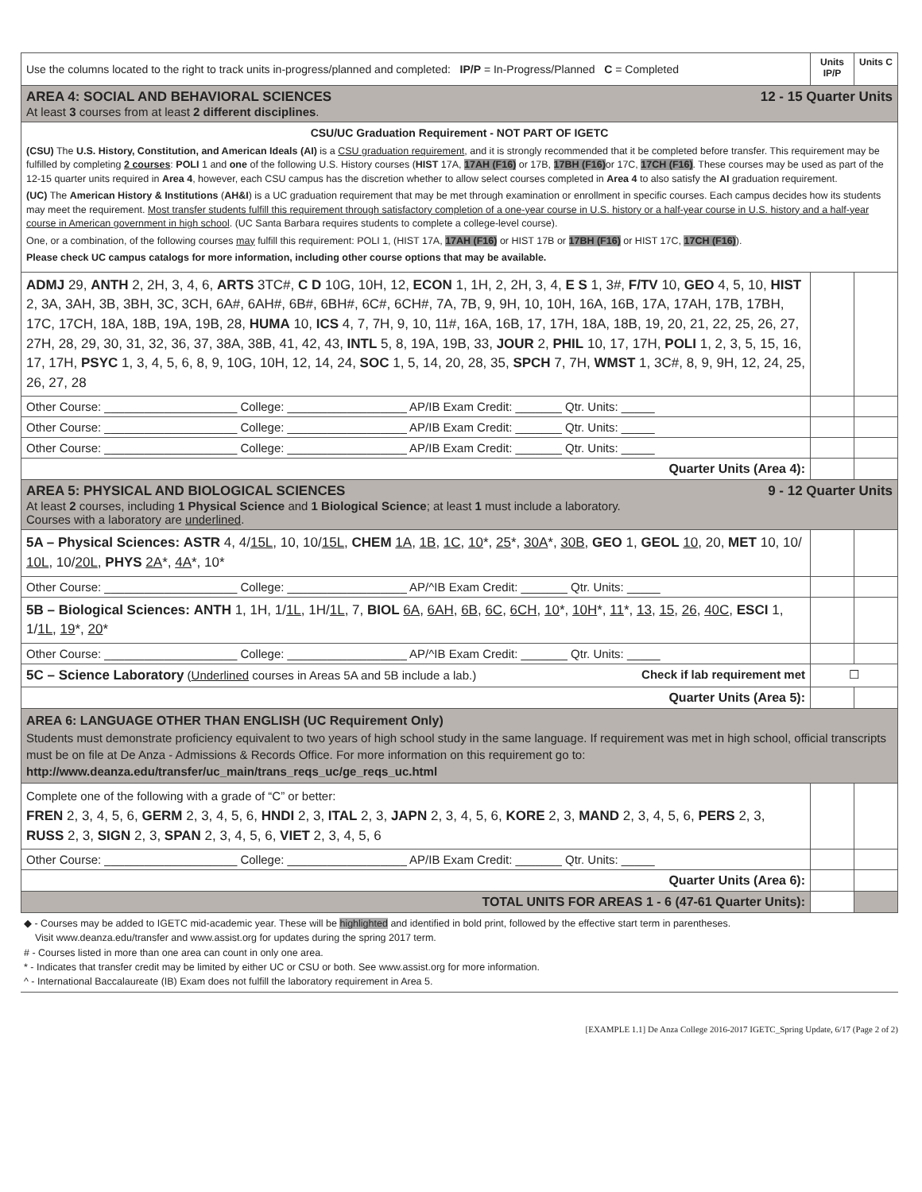| Use the columns located to the right to track units in-progress/planned and completed: IP/P = In-Progress/Planned C = Completed | Units IP/P | Units C |
| AREA 4: SOCIAL AND BEHAVIORAL SCIENCES 12 - 15 Quarter Units At least 3 courses from at least 2 different disciplines . | | |
| CSU/UC Graduation Requirement - NOT PART OF IGETC (CSU) The U.S. History, Constitution, and American Ideals (AI) is a CSU graduation requirement , and it is strongly recommended that it be completed before transfer. This requirement may be fulfilled by completing 2 courses : POLI 1 and one of the following U.S. History courses ( HIST 17A, 17AH (F16) or 17B, 17BH (F16) or 17C, 17CH (F16) . These courses may be used as part of the 12-15 quarter units required in Area 4 , however, each CSU campus has the discretion whether to allow select courses completed in Area 4 to also satisfy the AI graduation requirement. (UC) The American History & Institutions ( AH&I ) is a UC graduation requirement that may be met through examination or enrollment in specific courses. Each campus decides how its students may meet the requirement. Most transfer students fulfill this requirement through satisfactory completion of a one-year course in U.S. history or a half-year course in U.S. history and a half-year course in American government in high school . (UC Santa Barbara requires students to complete a college-level course). One, or a combination, of the following courses may fulfill this requirement: POLI 1, (HIST 17A, 17AH (F16) or HIST 17B or 17BH (F16) or HIST 17C, 17CH (F16) ). Please check UC campus catalogs for more information, including other course options that may be available. | | |
| ADMJ 29, ANTH 2, 2H, 3, 4, 6, ARTS 3TC#, C D 10G, 10H, 12, ECON 1, 1H, 2, 2H, 3, 4, E S 1, 3#, F/TV 10, GEO 4, 5, 10, HIST 2, 3A, 3AH, 3B, 3BH, 3C, 3CH, 6A#, 6AH#, 6B#, 6BH#, 6C#, 6CH#, 7A, 7B, 9, 9H, 10, 10H, 16A, 16B, 17A, 17AH, 17B, 17BH, 17C, 17CH, 18A, 18B, 19A, 19B, 28, HUMA 10, ICS 4, 7, 7H, 9, 10, 11#, 16A, 16B, 17, 17H, 18A, 18B, 19, 20, 21, 22, 25, 26, 27, 27H, 28, 29, 30, 31, 32, 36, 37, 38A, 38B, 41, 42, 43, INTL 5, 8, 19A, 19B, 33, JOUR 2, PHIL 10, 17, 17H, POLI 1, 2, 3, 5, 15, 16, 17, 17H, PSYC 1, 3, 4, 5, 6, 8, 9, 10G, 10H, 12, 14, 24, SOC 1, 5, 14, 20, 28, 35, SPCH 7, 7H, WMST 1, 3C#, 8, 9, 9H, 12, 24, 25, 26, 27, 28 | | |
| Other Course: ____________________ College: __________________ AP/IB Exam Credit: _______ Qtr. Units: _____ | | |
| Other Course: ____________________ College: __________________ AP/IB Exam Credit: _______ Qtr. Units: _____ | | |
| Other Course: ____________________ College: __________________ AP/IB Exam Credit: _______ Qtr. Units: _____ | | |
| Quarter Units (Area 4): | | |
| AREA 5: PHYSICAL AND BIOLOGICAL SCIENCES 9 - 12 Quarter Units At least 2 courses, including 1 Physical Science and 1 Biological Science ; at least 1 must include a laboratory. Courses with a laboratory are underlined . | | |
| 5A – Physical Sciences: ASTR 4, 4/ 15L , 10, 10/ 15L , CHEM 1A , 1B , 1C , 10 *, 25 *, 30A *, 30B , GEO 1, GEOL 10 , 20, MET 10, 10/ 10L , 10/ 20L , PHYS 2A *, 4A *, 10* | | |
| Other Course: ____________________ College: __________________ AP/^IB Exam Credit: _______ Qtr. Units: _____ | | |
| 5B – Biological Sciences: ANTH 1, 1H, 1/ 1L , 1H/ 1L , 7, BIOL 6A , 6AH , 6B , 6C , 6CH , 10 *, 10H *, 11 *, 13 , 15 , 26 , 40C , ESCI 1, 1/ 1L , 19 *, 20 * | | |
| Other Course: ____________________ College: __________________ AP/^IB Exam Credit: _______ Qtr. Units: _____ | | |
| 5C – Science Laboratory ( Underlined courses in Areas 5A and 5B include a lab.) Check if lab requirement met | ☐ | |
| Quarter Units (Area 5): | | |
| AREA 6: LANGUAGE OTHER THAN ENGLISH (UC Requirement Only) Students must demonstrate proficiency equivalent to two years of high school study in the same language. If requirement was met in high school, official transcripts must be on file at De Anza - Admissions & Records Office. For more information on this requirement go to: http://www.deanza.edu/transfer/uc_main/trans_reqs_uc/ge_reqs_uc.html | | |
| Complete one of the following with a grade of “C” or better: FREN 2, 3, 4, 5, 6, GERM 2, 3, 4, 5, 6, HNDI 2, 3, ITAL 2, 3, JAPN 2, 3, 4, 5, 6, KORE 2, 3, MAND 2, 3, 4, 5, 6, PERS 2, 3, RUSS 2, 3, SIGN 2, 3, SPAN 2, 3, 4, 5, 6, VIET 2, 3, 4, 5, 6 | | |
| Other Course: ____________________ College: __________________ AP/IB Exam Credit: _______ Qtr. Units: _____ | | |
| Quarter Units (Area 6): | | |
| TOTAL UNITS FOR AREAS 1 - 6 (47-61 Quarter Units): | | |
◆ - Courses may be added to IGETC mid-academic year. These will be highlighted and identified in bold print, followed by the effective start term in parentheses.
Visit www.deanza.edu/transfer and www.assist.org for updates during the spring 2017 term.
# - Courses listed in more than one area can count in only one area.
* - Indicates that transfer credit may be limited by either UC or CSU or both. See www.assist.org for more information.
^ - International Baccalaureate (IB) Exam does not fulfill the laboratory requirement in Area 5.
[EXAMPLE 1.1] De Anza College 2016-2017 IGETC_Spring Update, 6/17 (Page 2 of 2)